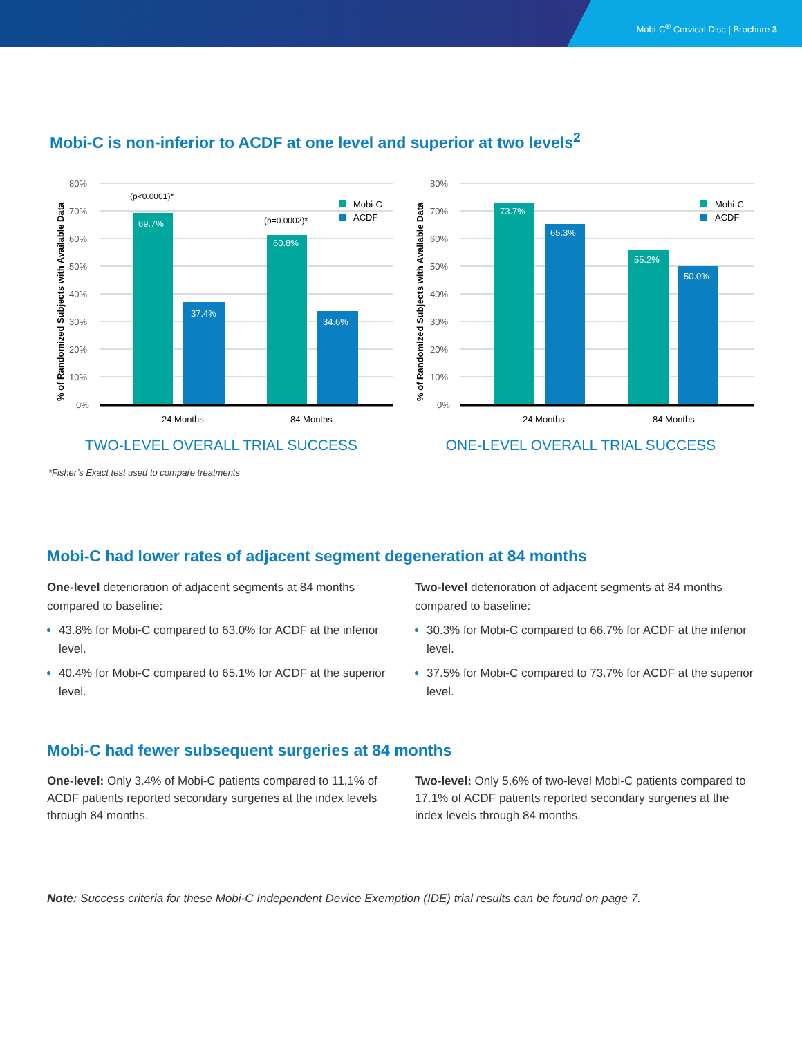Mobi-C<sup>®</sup> Cervical Disc | Brochure 3
Mobi-C is non-inferior to ACDF at one level and superior at two levels<sup>2</sup>
% of Randomized Subjects with Available Data
80%
70%
60%
50%
40%
30%
20%
10%
0%
69.7%
37.4%
60.8%
34.6%
(p<0.0001)*
(p=0.0002)*
Mobi-C
ACDF
24 Months
84 Months
TWO-LEVEL OVERALL TRIAL SUCCESS
% of Randomized Subjects with Available Data
80%
70%
60%
50%
40%
30%
20%
10%
0%
73.7%
65.3%
55.2%
50.0%
Mobi-C
ACDF
24 Months
84 Months
ONE-LEVEL OVERALL TRIAL SUCCESS
*Fisher’s Exact test used to compare treatments
Mobi-C had lower rates of adjacent segment degeneration at 84 months
One-level deterioration of adjacent segments at 84 months compared to baseline:
43.8% for Mobi-C compared to 63.0% for ACDF at the inferior level.
40.4% for Mobi-C compared to 65.1% for ACDF at the superior level.
Two-level deterioration of adjacent segments at 84 months compared to baseline:
30.3% for Mobi-C compared to 66.7% for ACDF at the inferior level.
37.5% for Mobi-C compared to 73.7% for ACDF at the superior level.
Mobi-C had fewer subsequent surgeries at 84 months
One-level: Only 3.4% of Mobi-C patients compared to 11.1% of ACDF patients reported secondary surgeries at the index levels through 84 months.
Two-level: Only 5.6% of two-level Mobi-C patients compared to 17.1% of ACDF patients reported secondary surgeries at the index levels through 84 months.
Note: Success criteria for these Mobi-C Independent Device Exemption (IDE) trial results can be found on page 7.